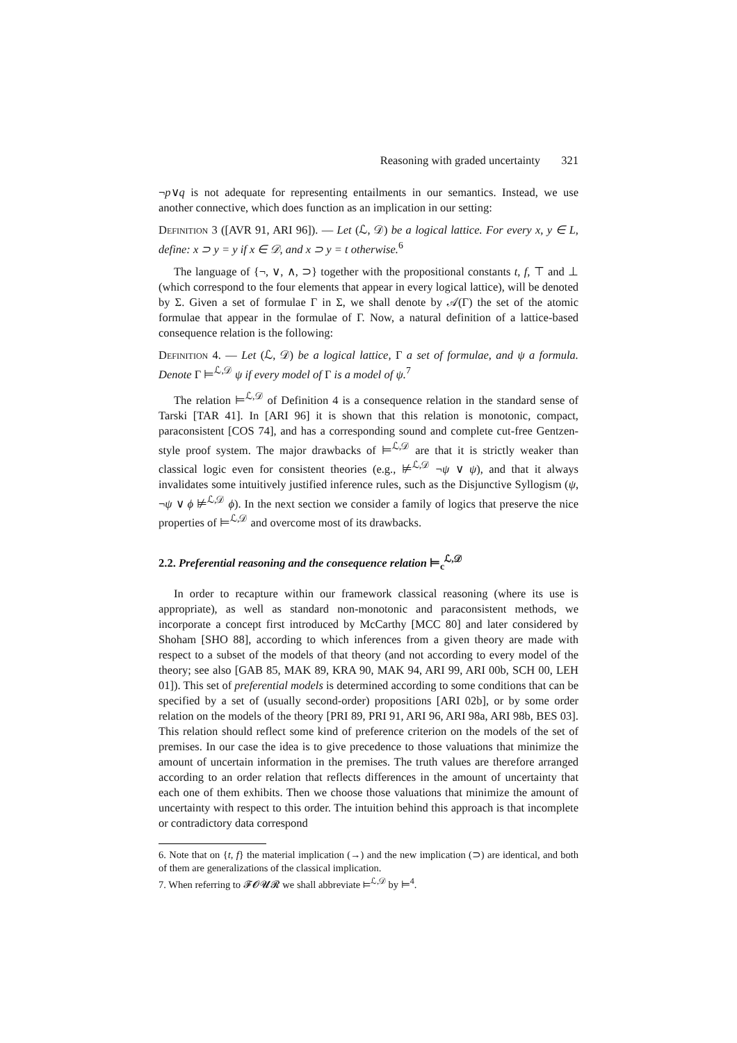Reasoning with graded uncertainty 321
¬p∨q is not adequate for representing entailments in our semantics. Instead, we use another connective, which does function as an implication in our setting:
Definition 3 ([AVR 91, ARI 96]). — Let (ℒ, 𝒟) be a logical lattice. For every x, y ∈ L, define: x ⊃ y = y if x ∈ 𝒟, and x ⊃ y = t otherwise.<sup>6</sup>
The language of {¬, ∨, ∧, ⊃} together with the propositional constants t, f, ⊤ and ⊥ (which correspond to the four elements that appear in every logical lattice), will be denoted by Σ. Given a set of formulae Γ in Σ, we shall denote by 𝒜(Γ) the set of the atomic formulae that appear in the formulae of Γ. Now, a natural definition of a lattice-based consequence relation is the following:
Definition 4. — Let (ℒ, 𝒟) be a logical lattice, Γ a set of formulae, and ψ a formula. Denote Γ ⊨<sup>ℒ,𝒟</sup> ψ if every model of Γ is a model of ψ.<sup>7</sup>
The relation ⊨<sup>ℒ,𝒟</sup> of Definition 4 is a consequence relation in the standard sense of Tarski [TAR 41]. In [ARI 96] it is shown that this relation is monotonic, compact, paraconsistent [COS 74], and has a corresponding sound and complete cut-free Gentzen-style proof system. The major drawbacks of ⊨<sup>ℒ,𝒟</sup> are that it is strictly weaker than classical logic even for consistent theories (e.g., ⊭<sup>ℒ,𝒟</sup> ¬ψ ∨ ψ), and that it always invalidates some intuitively justified inference rules, such as the Disjunctive Syllogism (ψ, ¬ψ ∨ ϕ ⊭<sup>ℒ,𝒟</sup> ϕ). In the next section we consider a family of logics that preserve the nice properties of ⊨<sup>ℒ,𝒟</sup> and overcome most of its drawbacks.
2.2. Preferential reasoning and the consequence relation ⊨<sub>c</sub><sup>ℒ,𝒟</sup>
In order to recapture within our framework classical reasoning (where its use is appropriate), as well as standard non-monotonic and paraconsistent methods, we incorporate a concept first introduced by McCarthy [MCC 80] and later considered by Shoham [SHO 88], according to which inferences from a given theory are made with respect to a subset of the models of that theory (and not according to every model of the theory; see also [GAB 85, MAK 89, KRA 90, MAK 94, ARI 99, ARI 00b, SCH 00, LEH 01]). This set of preferential models is determined according to some conditions that can be specified by a set of (usually second-order) propositions [ARI 02b], or by some order relation on the models of the theory [PRI 89, PRI 91, ARI 96, ARI 98a, ARI 98b, BES 03]. This relation should reflect some kind of preference criterion on the models of the set of premises. In our case the idea is to give precedence to those valuations that minimize the amount of uncertain information in the premises. The truth values are therefore arranged according to an order relation that reflects differences in the amount of uncertainty that each one of them exhibits. Then we choose those valuations that minimize the amount of uncertainty with respect to this order. The intuition behind this approach is that incomplete or contradictory data correspond
6. Note that on {t, f} the material implication (→) and the new implication (⊃) are identical, and both of them are generalizations of the classical implication.
7. When referring to 𝓕𝓞𝓤𝓡 we shall abbreviate ⊨<sup>ℒ,𝒟</sup> by ⊨<sup>4</sup>.